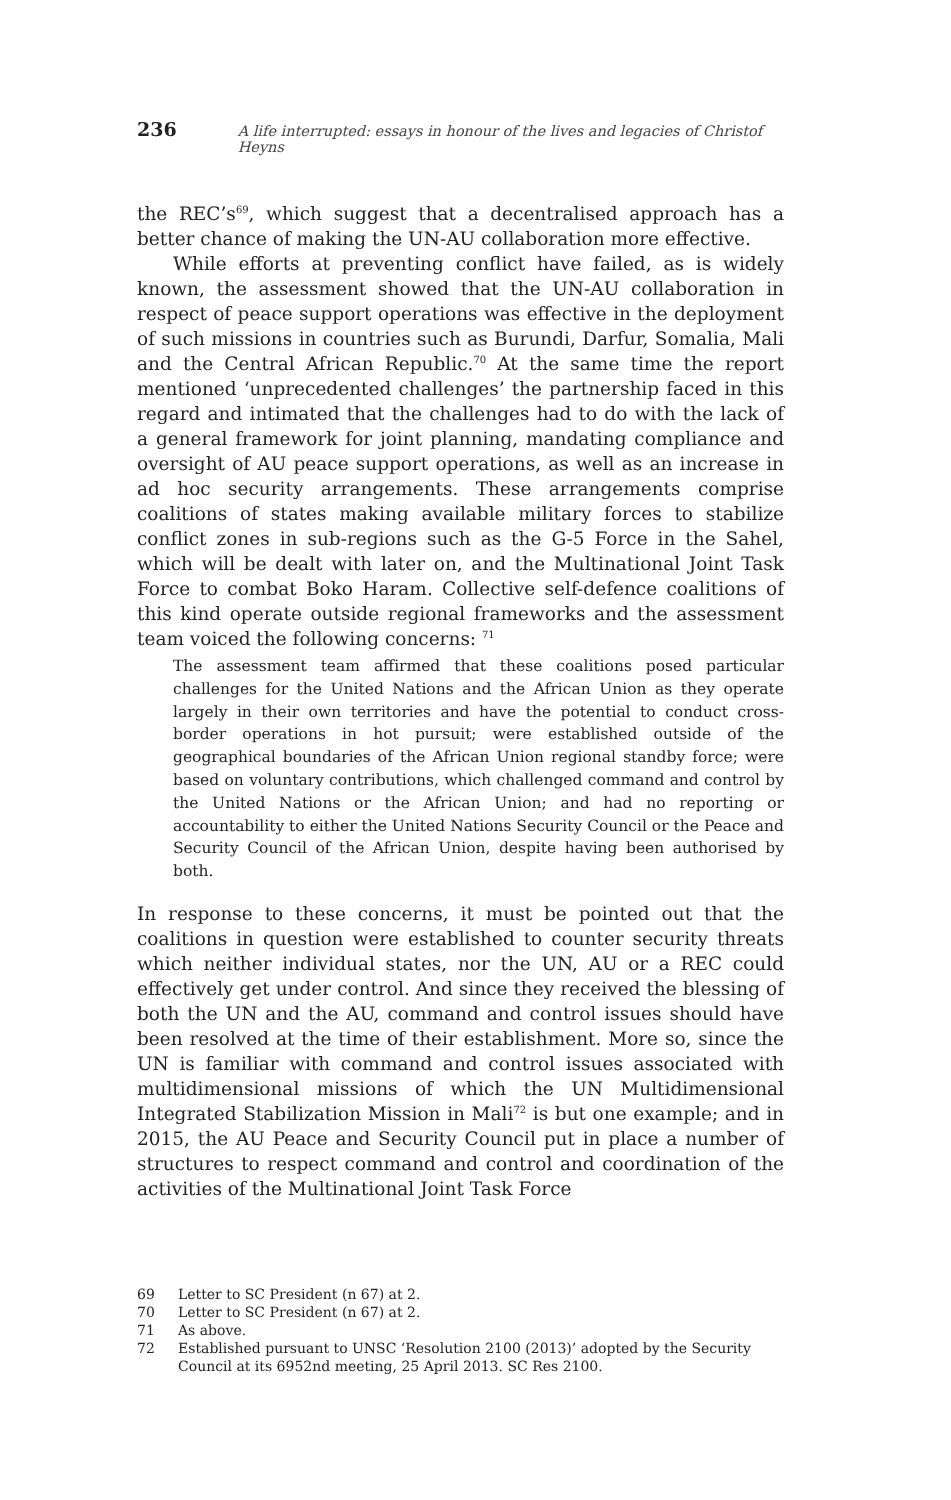236
A life interrupted: essays in honour of the lives and legacies of Christof Heyns
the REC’s<sup>69</sup>, which suggest that a decentralised approach has a better chance of making the UN-AU collaboration more effective.
While efforts at preventing conflict have failed, as is widely known, the assessment showed that the UN-AU collaboration in respect of peace support operations was effective in the deployment of such missions in countries such as Burundi, Darfur, Somalia, Mali and the Central African Republic.<sup>70</sup> At the same time the report mentioned ‘unprecedented challenges’ the partnership faced in this regard and intimated that the challenges had to do with the lack of a general framework for joint planning, mandating compliance and oversight of AU peace support operations, as well as an increase in ad hoc security arrangements. These arrangements comprise coalitions of states making available military forces to stabilize conflict zones in sub-regions such as the G-5 Force in the Sahel, which will be dealt with later on, and the Multinational Joint Task Force to combat Boko Haram. Collective self-defence coalitions of this kind operate outside regional frameworks and the assessment team voiced the following concerns: <sup>71</sup>
The assessment team affirmed that these coalitions posed particular challenges for the United Nations and the African Union as they operate largely in their own territories and have the potential to conduct cross-border operations in hot pursuit; were established outside of the geographical boundaries of the African Union regional standby force; were based on voluntary contributions, which challenged command and control by the United Nations or the African Union; and had no reporting or accountability to either the United Nations Security Council or the Peace and Security Council of the African Union, despite having been authorised by both.
In response to these concerns, it must be pointed out that the coalitions in question were established to counter security threats which neither individual states, nor the UN, AU or a REC could effectively get under control. And since they received the blessing of both the UN and the AU, command and control issues should have been resolved at the time of their establishment. More so, since the UN is familiar with command and control issues associated with multidimensional missions of which the UN Multidimensional Integrated Stabilization Mission in Mali<sup>72</sup> is but one example; and in 2015, the AU Peace and Security Council put in place a number of structures to respect command and control and coordination of the activities of the Multinational Joint Task Force
69 Letter to SC President (n 67) at 2.
70 Letter to SC President (n 67) at 2.
71 As above.
72 Established pursuant to UNSC ‘Resolution 2100 (2013)’ adopted by the Security Council at its 6952nd meeting, 25 April 2013. SC Res 2100.